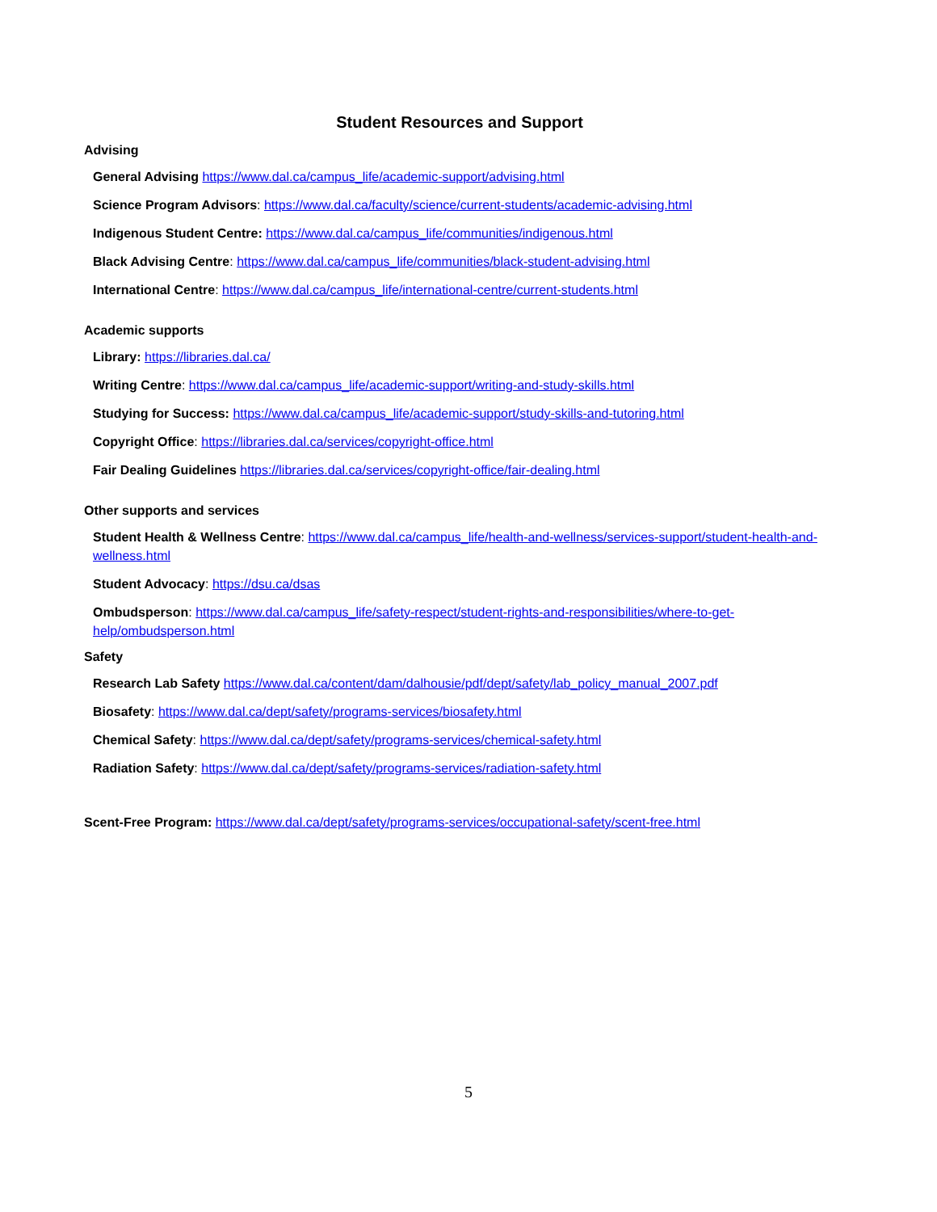Student Resources and Support
Advising
General Advising https://www.dal.ca/campus_life/academic-support/advising.html
Science Program Advisors: https://www.dal.ca/faculty/science/current-students/academic-advising.html
Indigenous Student Centre: https://www.dal.ca/campus_life/communities/indigenous.html
Black Advising Centre: https://www.dal.ca/campus_life/communities/black-student-advising.html
International Centre: https://www.dal.ca/campus_life/international-centre/current-students.html
Academic supports
Library: https://libraries.dal.ca/
Writing Centre: https://www.dal.ca/campus_life/academic-support/writing-and-study-skills.html
Studying for Success: https://www.dal.ca/campus_life/academic-support/study-skills-and-tutoring.html
Copyright Office: https://libraries.dal.ca/services/copyright-office.html
Fair Dealing Guidelines https://libraries.dal.ca/services/copyright-office/fair-dealing.html
Other supports and services
Student Health & Wellness Centre: https://www.dal.ca/campus_life/health-and-wellness/services-support/student-health-and-wellness.html
Student Advocacy: https://dsu.ca/dsas
Ombudsperson: https://www.dal.ca/campus_life/safety-respect/student-rights-and-responsibilities/where-to-get-help/ombudsperson.html
Safety
Research Lab Safety https://www.dal.ca/content/dam/dalhousie/pdf/dept/safety/lab_policy_manual_2007.pdf
Biosafety: https://www.dal.ca/dept/safety/programs-services/biosafety.html
Chemical Safety: https://www.dal.ca/dept/safety/programs-services/chemical-safety.html
Radiation Safety: https://www.dal.ca/dept/safety/programs-services/radiation-safety.html
Scent-Free Program: https://www.dal.ca/dept/safety/programs-services/occupational-safety/scent-free.html
5